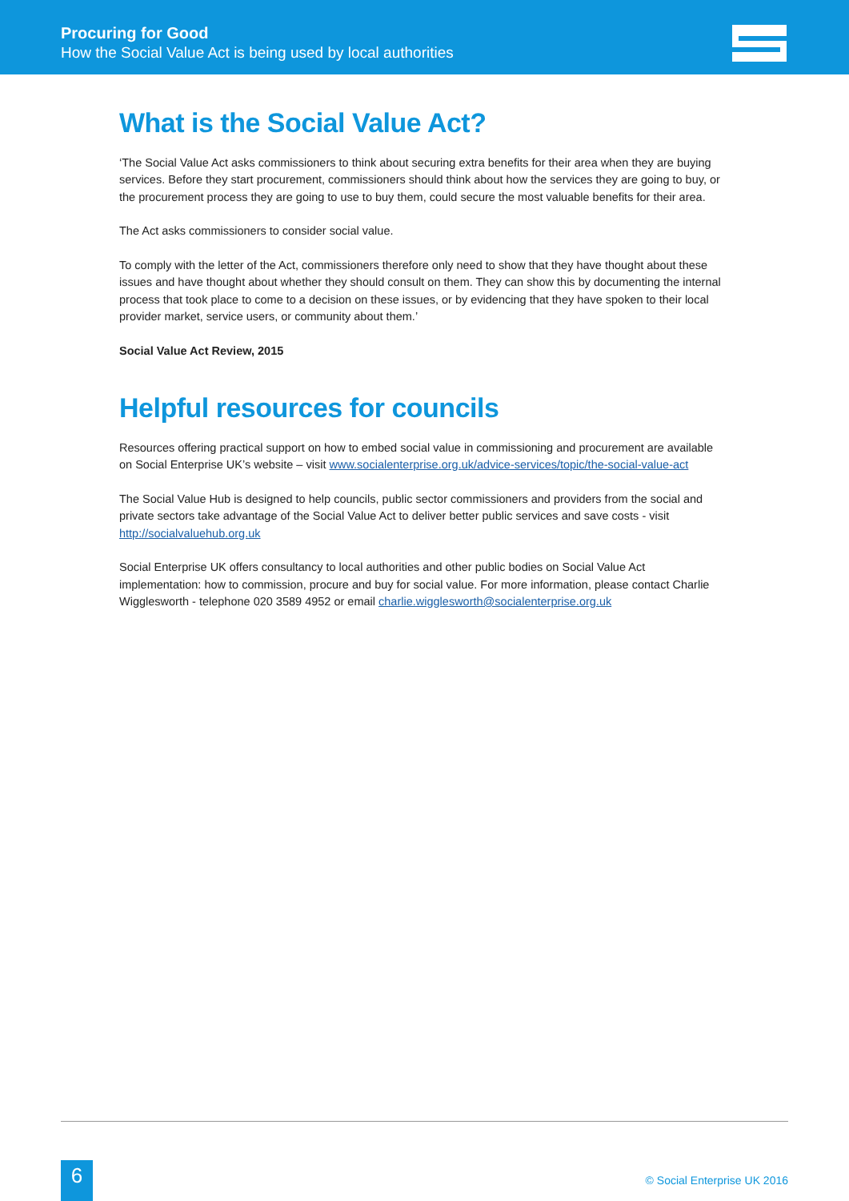Procuring for Good
How the Social Value Act is being used by local authorities
What is the Social Value Act?
‘The Social Value Act asks commissioners to think about securing extra benefits for their area when they are buying services. Before they start procurement, commissioners should think about how the services they are going to buy, or the procurement process they are going to use to buy them, could secure the most valuable benefits for their area.
The Act asks commissioners to consider social value.
To comply with the letter of the Act, commissioners therefore only need to show that they have thought about these issues and have thought about whether they should consult on them. They can show this by documenting the internal process that took place to come to a decision on these issues, or by evidencing that they have spoken to their local provider market, service users, or community about them.’
Social Value Act Review, 2015
Helpful resources for councils
Resources offering practical support on how to embed social value in commissioning and procurement are available on Social Enterprise UK’s website – visit www.socialenterprise.org.uk/advice-services/topic/the-social-value-act
The Social Value Hub is designed to help councils, public sector commissioners and providers from the social and private sectors take advantage of the Social Value Act to deliver better public services and save costs - visit http://socialvaluehub.org.uk
Social Enterprise UK offers consultancy to local authorities and other public bodies on Social Value Act implementation: how to commission, procure and buy for social value. For more information, please contact Charlie Wigglesworth - telephone 020 3589 4952 or email charlie.wigglesworth@socialenterprise.org.uk
6 © Social Enterprise UK 2016